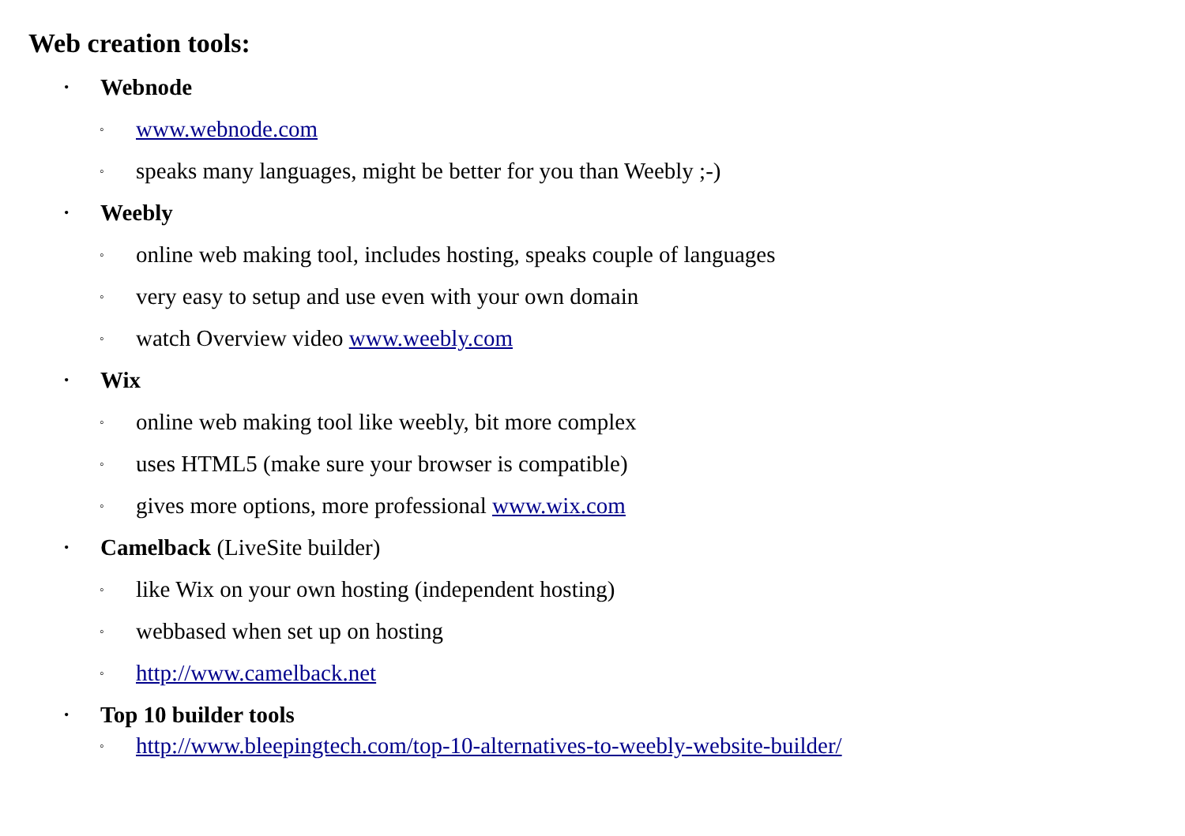Web creation tools:
• Webnode
◦ www.webnode.com
◦ speaks many languages, might be better for you than Weebly ;-)
• Weebly
◦ online web making tool, includes hosting, speaks couple of languages
◦ very easy to setup and use even with your own domain
◦ watch Overview video www.weebly.com
• Wix
◦ online web making tool like weebly, bit more complex
◦ uses HTML5 (make sure your browser is compatible)
◦ gives more options, more professional www.wix.com
• Camelback (LiveSite builder)
◦ like Wix on your own hosting (independent hosting)
◦ webbased when set up on hosting
◦ http://www.camelback.net
• Top 10 builder tools
◦ http://www.bleepingtech.com/top-10-alternatives-to-weebly-website-builder/